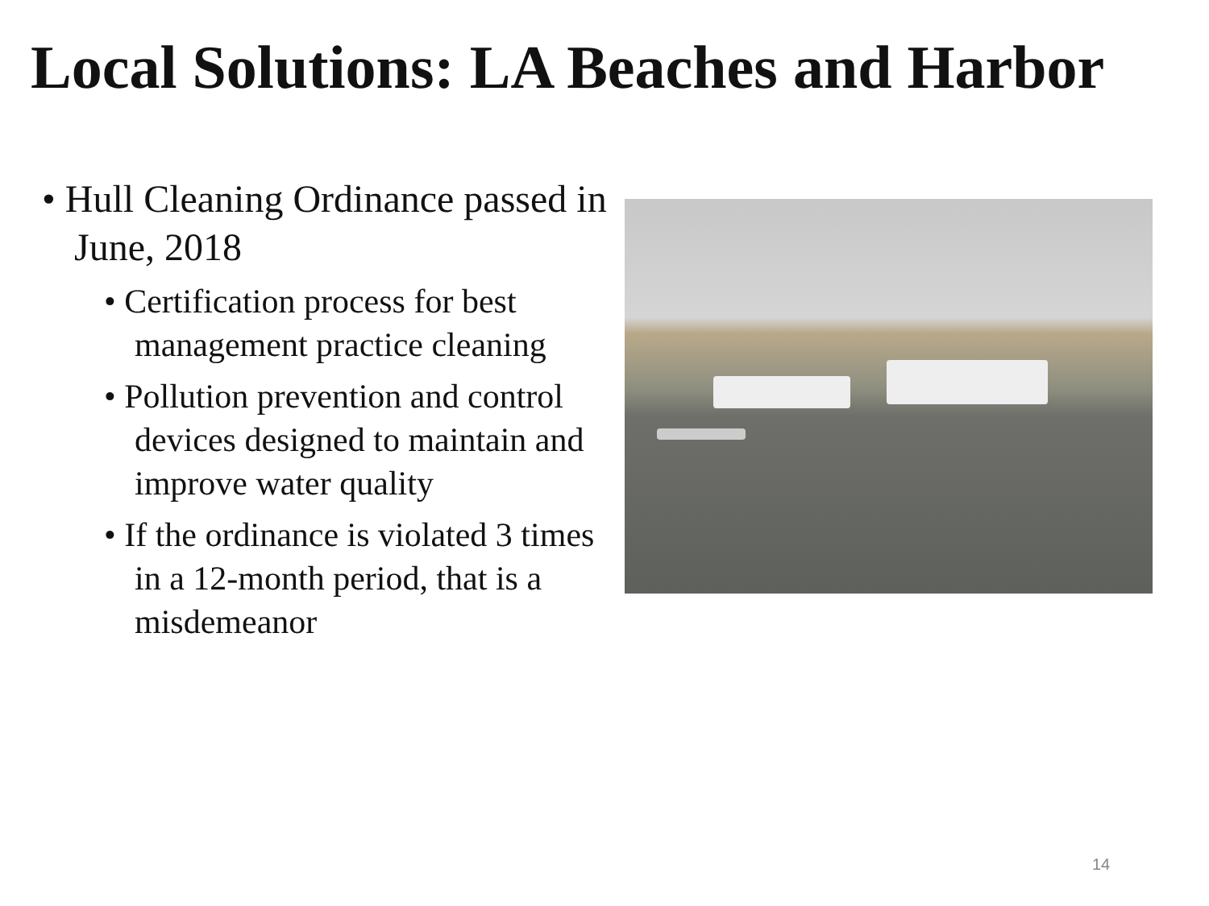Local Solutions: LA Beaches and Harbor
• Hull Cleaning Ordinance passed in June, 2018
• Certification process for best management practice cleaning
• Pollution prevention and control devices designed to maintain and improve water quality
• If the ordinance is violated 3 times in a 12-month period, that is a misdemeanor
14